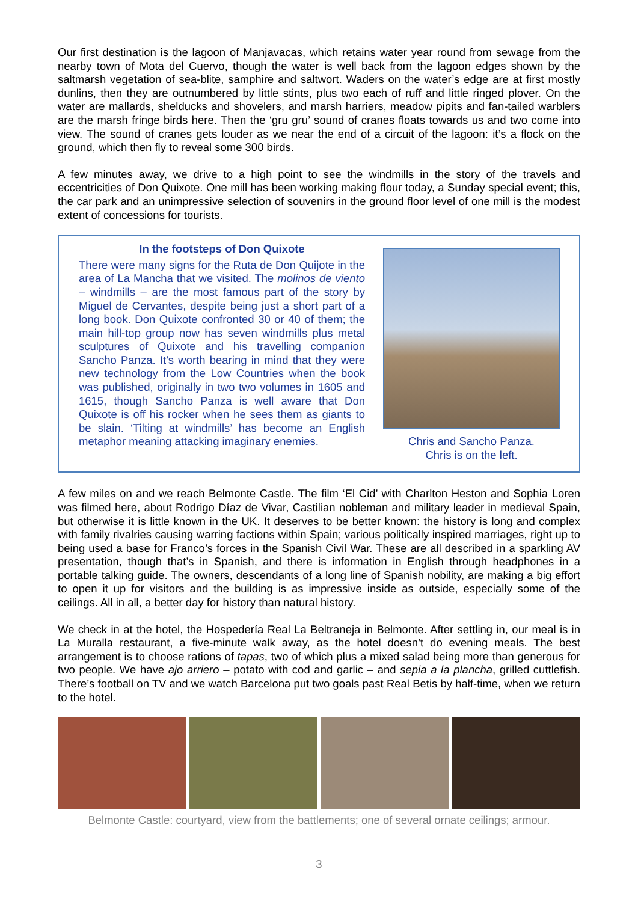Our first destination is the lagoon of Manjavacas, which retains water year round from sewage from the nearby town of Mota del Cuervo, though the water is well back from the lagoon edges shown by the saltmarsh vegetation of sea-blite, samphire and saltwort. Waders on the water’s edge are at first mostly dunlins, then they are outnumbered by little stints, plus two each of ruff and little ringed plover. On the water are mallards, shelducks and shovelers, and marsh harriers, meadow pipits and fan-tailed warblers are the marsh fringe birds here. Then the ‘gru gru’ sound of cranes floats towards us and two come into view. The sound of cranes gets louder as we near the end of a circuit of the lagoon: it’s a flock on the ground, which then fly to reveal some 300 birds.
A few minutes away, we drive to a high point to see the windmills in the story of the travels and eccentricities of Don Quixote. One mill has been working making flour today, a Sunday special event; this, the car park and an unimpressive selection of souvenirs in the ground floor level of one mill is the modest extent of concessions for tourists.
In the footsteps of Don Quixote
There were many signs for the Ruta de Don Quijote in the area of La Mancha that we visited. The molinos de viento – windmills – are the most famous part of the story by Miguel de Cervantes, despite being just a short part of a long book. Don Quixote confronted 30 or 40 of them; the main hill-top group now has seven windmills plus metal sculptures of Quixote and his travelling companion Sancho Panza. It’s worth bearing in mind that they were new technology from the Low Countries when the book was published, originally in two two volumes in 1605 and 1615, though Sancho Panza is well aware that Don Quixote is off his rocker when he sees them as giants to be slain. ‘Tilting at windmills’ has become an English metaphor meaning attacking imaginary enemies.
Chris and Sancho Panza.
Chris is on the left.
A few miles on and we reach Belmonte Castle. The film ‘El Cid’ with Charlton Heston and Sophia Loren was filmed here, about Rodrigo Díaz de Vivar, Castilian nobleman and military leader in medieval Spain, but otherwise it is little known in the UK. It deserves to be better known: the history is long and complex with family rivalries causing warring factions within Spain; various politically inspired marriages, right up to being used a base for Franco’s forces in the Spanish Civil War. These are all described in a sparkling AV presentation, though that’s in Spanish, and there is information in English through headphones in a portable talking guide. The owners, descendants of a long line of Spanish nobility, are making a big effort to open it up for visitors and the building is as impressive inside as outside, especially some of the ceilings. All in all, a better day for history than natural history.
We check in at the hotel, the Hospedería Real La Beltraneja in Belmonte. After settling in, our meal is in La Muralla restaurant, a five-minute walk away, as the hotel doesn’t do evening meals. The best arrangement is to choose rations of tapas, two of which plus a mixed salad being more than generous for two people. We have ajo arriero – potato with cod and garlic – and sepia a la plancha, grilled cuttlefish. There’s football on TV and we watch Barcelona put two goals past Real Betis by half-time, when we return to the hotel.
Belmonte Castle: courtyard, view from the battlements; one of several ornate ceilings; armour.
3